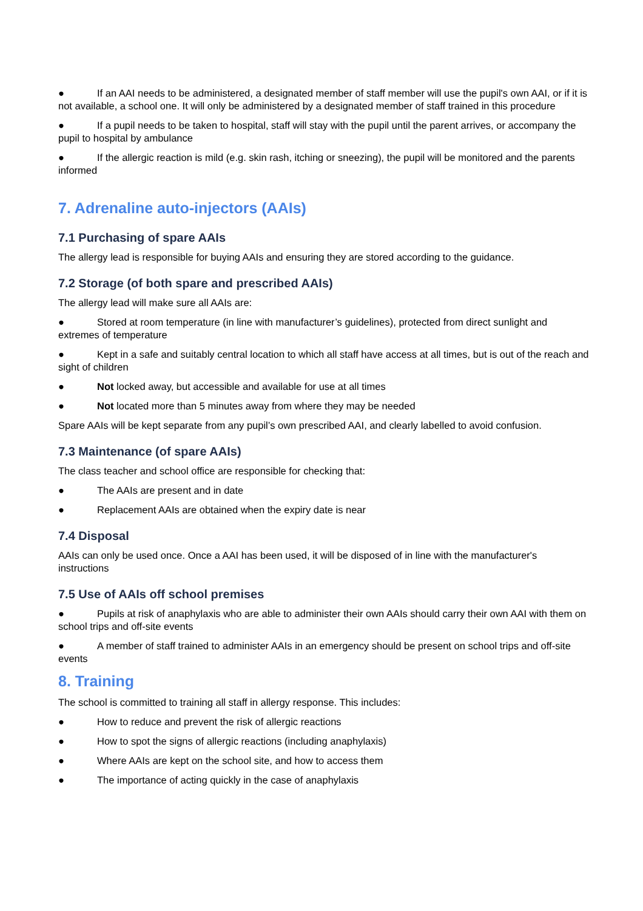● If an AAI needs to be administered, a designated member of staff member will use the pupil's own AAI, or if it is not available, a school one. It will only be administered by a designated member of staff trained in this procedure
● If a pupil needs to be taken to hospital, staff will stay with the pupil until the parent arrives, or accompany the pupil to hospital by ambulance
● If the allergic reaction is mild (e.g. skin rash, itching or sneezing), the pupil will be monitored and the parents informed
7. Adrenaline auto-injectors (AAIs)
7.1 Purchasing of spare AAIs
The allergy lead is responsible for buying AAIs and ensuring they are stored according to the guidance.
7.2 Storage (of both spare and prescribed AAIs)
The allergy lead will make sure all AAIs are:
● Stored at room temperature (in line with manufacturer’s guidelines), protected from direct sunlight and extremes of temperature
● Kept in a safe and suitably central location to which all staff have access at all times, but is out of the reach and sight of children
● Not locked away, but accessible and available for use at all times
● Not located more than 5 minutes away from where they may be needed
Spare AAIs will be kept separate from any pupil’s own prescribed AAI, and clearly labelled to avoid confusion.
7.3 Maintenance (of spare AAIs)
The class teacher and school office are responsible for checking that:
● The AAIs are present and in date
● Replacement AAIs are obtained when the expiry date is near
7.4 Disposal
AAIs can only be used once. Once a AAI has been used, it will be disposed of in line with the manufacturer's instructions
7.5 Use of AAIs off school premises
● Pupils at risk of anaphylaxis who are able to administer their own AAIs should carry their own AAI with them on school trips and off-site events
● A member of staff trained to administer AAIs in an emergency should be present on school trips and off-site events
8. Training
The school is committed to training all staff in allergy response. This includes:
● How to reduce and prevent the risk of allergic reactions
● How to spot the signs of allergic reactions (including anaphylaxis)
● Where AAIs are kept on the school site, and how to access them
● The importance of acting quickly in the case of anaphylaxis